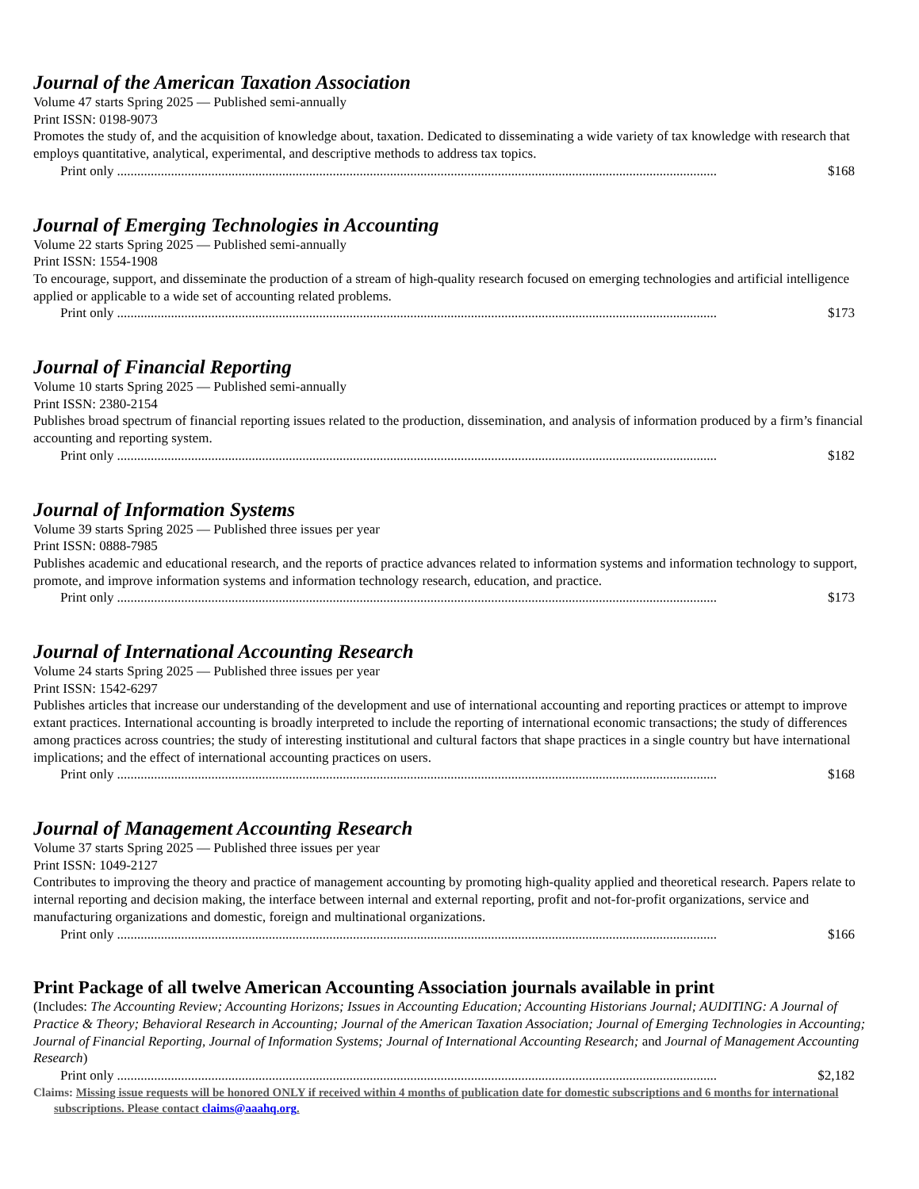Journal of the American Taxation Association
Volume 47 starts Spring 2025 — Published semi-annually
Print ISSN: 0198-9073
Promotes the study of, and the acquisition of knowledge about, taxation. Dedicated to disseminating a wide variety of tax knowledge with research that employs quantitative, analytical, experimental, and descriptive methods to address tax topics.
Print only.................................................................................................................................................................................. $168
Journal of Emerging Technologies in Accounting
Volume 22 starts Spring 2025 — Published semi-annually
Print ISSN: 1554-1908
To encourage, support, and disseminate the production of a stream of high-quality research focused on emerging technologies and artificial intelligence applied or applicable to a wide set of accounting related problems.
Print only.................................................................................................................................................................................. $173
Journal of Financial Reporting
Volume 10 starts Spring 2025 — Published semi-annually
Print ISSN: 2380-2154
Publishes broad spectrum of financial reporting issues related to the production, dissemination, and analysis of information produced by a firm’s financial accounting and reporting system.
Print only.................................................................................................................................................................................. $182
Journal of Information Systems
Volume 39 starts Spring 2025 — Published three issues per year
Print ISSN: 0888-7985
Publishes academic and educational research, and the reports of practice advances related to information systems and information technology to support, promote, and improve information systems and information technology research, education, and practice.
Print only.................................................................................................................................................................................. $173
Journal of International Accounting Research
Volume 24 starts Spring 2025 — Published three issues per year
Print ISSN: 1542-6297
Publishes articles that increase our understanding of the development and use of international accounting and reporting practices or attempt to improve extant practices. International accounting is broadly interpreted to include the reporting of international economic transactions; the study of differences among practices across countries; the study of interesting institutional and cultural factors that shape practices in a single country but have international implications; and the effect of international accounting practices on users.
Print only.................................................................................................................................................................................. $168
Journal of Management Accounting Research
Volume 37 starts Spring 2025 — Published three issues per year
Print ISSN: 1049-2127
Contributes to improving the theory and practice of management accounting by promoting high-quality applied and theoretical research. Papers relate to internal reporting and decision making, the interface between internal and external reporting, profit and not-for-profit organizations, service and manufacturing organizations and domestic, foreign and multinational organizations.
Print only.................................................................................................................................................................................. $166
Print Package of all twelve American Accounting Association journals available in print
(Includes: The Accounting Review; Accounting Horizons; Issues in Accounting Education; Accounting Historians Journal; AUDITING: A Journal of Practice & Theory; Behavioral Research in Accounting; Journal of the American Taxation Association; Journal of Emerging Technologies in Accounting; Journal of Financial Reporting, Journal of Information Systems; Journal of International Accounting Research; and Journal of Management Accounting Research)
Print only.................................................................................................................................................................................. $2,182
Claims: Missing issue requests will be honored ONLY if received within 4 months of publication date for domestic subscriptions and 6 months for international subscriptions. Please contact claims@aaahq.org.